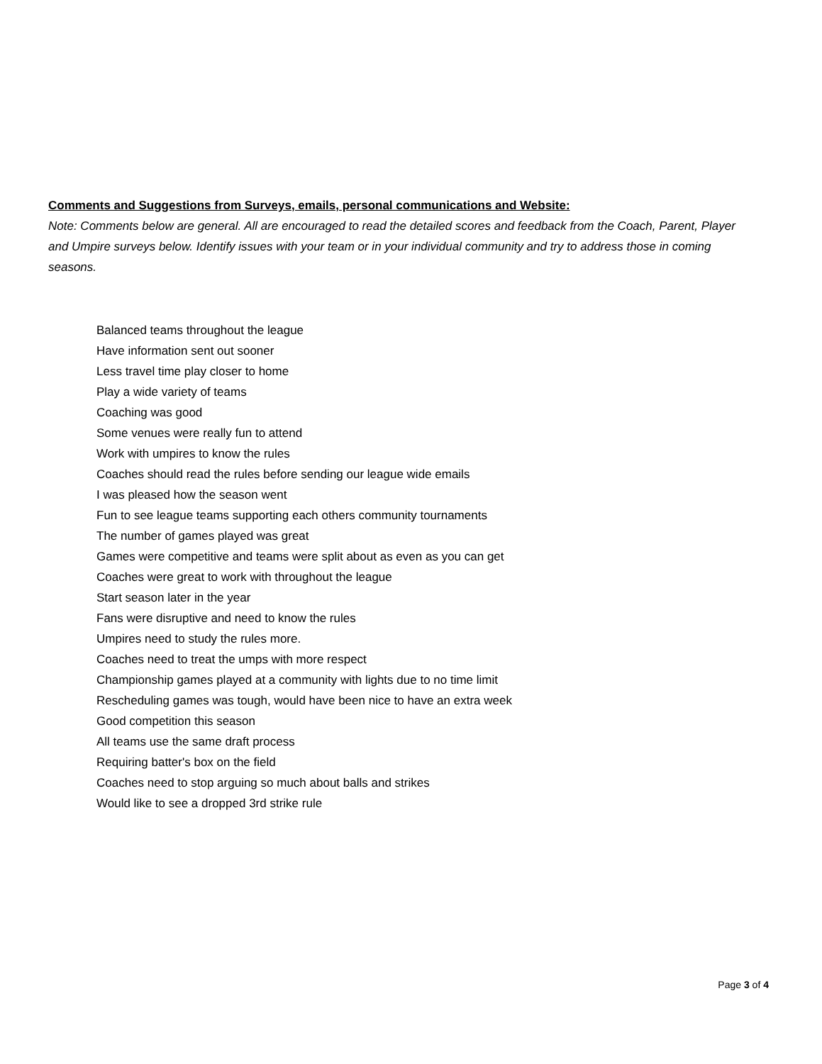Comments and Suggestions from Surveys, emails, personal communications and Website:
Note: Comments below are general. All are encouraged to read the detailed scores and feedback from the Coach, Parent, Player and Umpire surveys below. Identify issues with your team or in your individual community and try to address those in coming seasons.
Balanced teams throughout the league
Have information sent out sooner
Less travel time play closer to home
Play a wide variety of teams
Coaching was good
Some venues were really fun to attend
Work with umpires to know the rules
Coaches should read the rules before sending our league wide emails
I was pleased how the season went
Fun to see league teams supporting each others community tournaments
The number of games played was great
Games were competitive and teams were split about as even as you can get
Coaches were great to work with throughout the league
Start season later in the year
Fans were disruptive and need to know the rules
Umpires need to study the rules more.
Coaches need to treat the umps with more respect
Championship games played at a community with lights due to no time limit
Rescheduling games was tough, would have been nice to have an extra week
Good competition this season
All teams use the same draft process
Requiring batter's box on the field
Coaches need to stop arguing so much about balls and strikes
Would like to see a dropped 3rd strike rule
Page 3 of 4